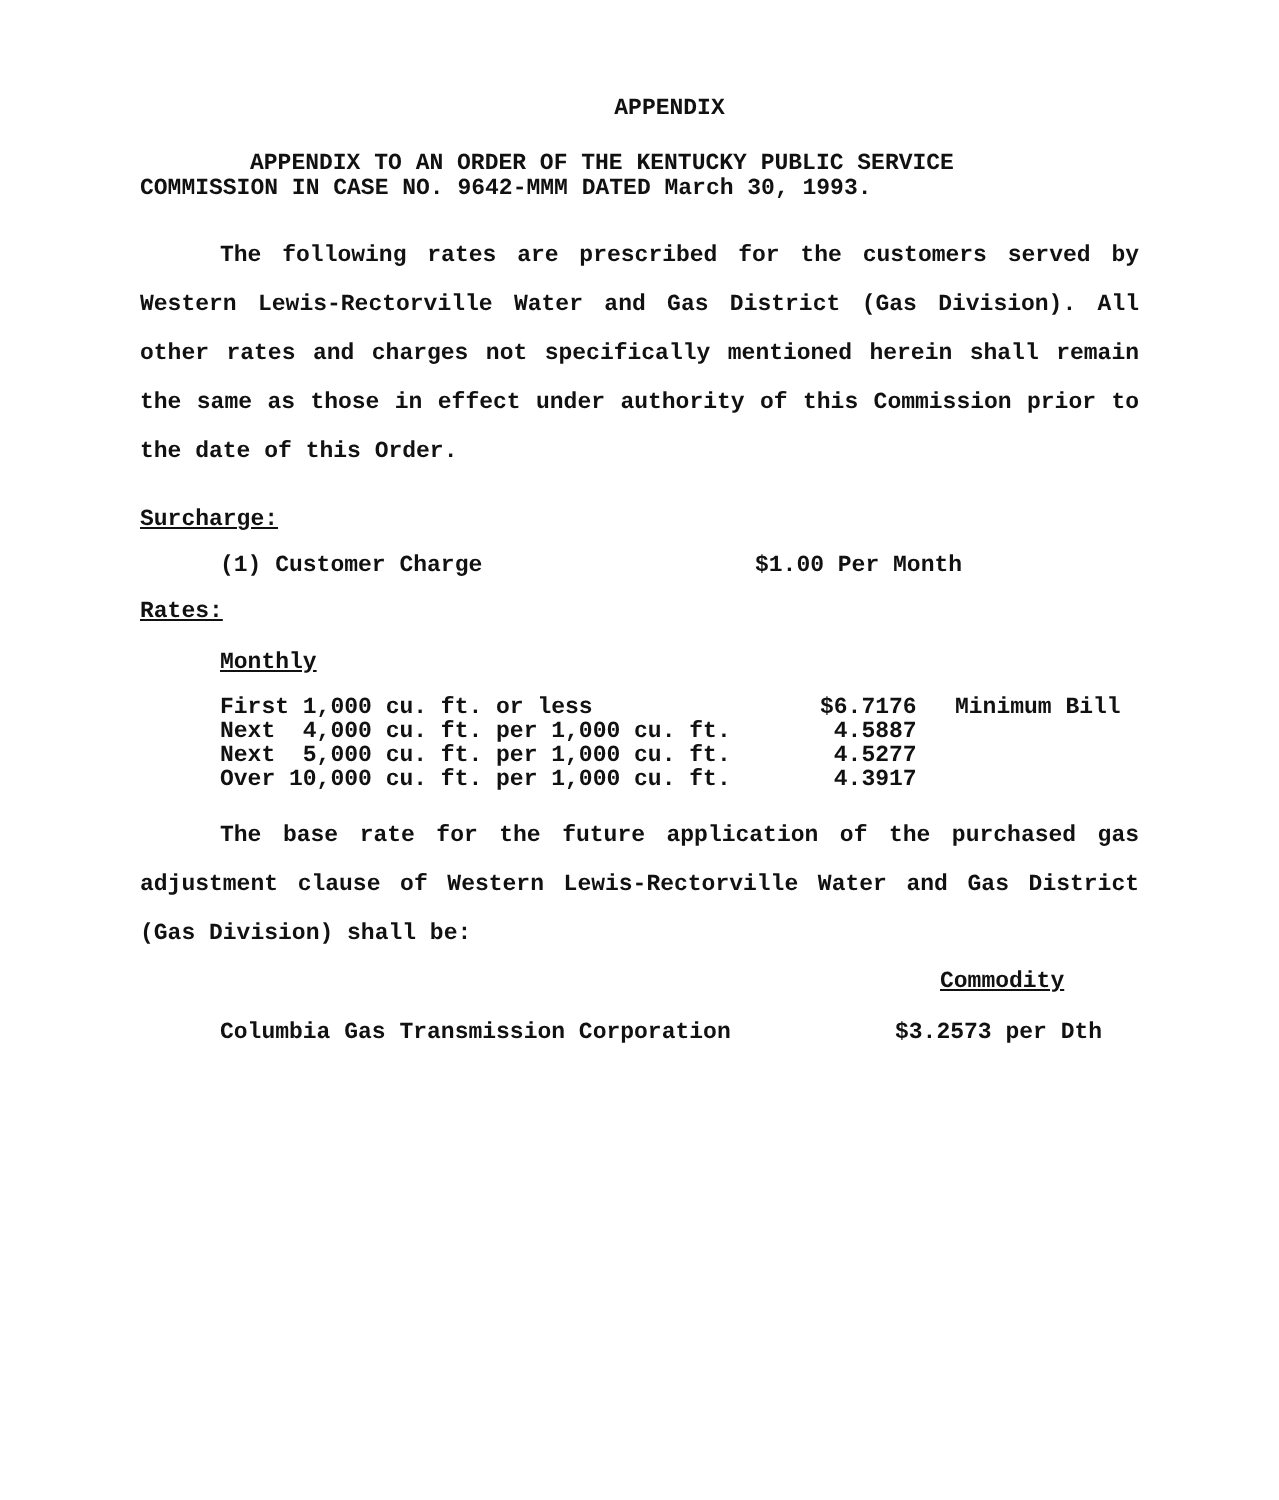APPENDIX
APPENDIX TO AN ORDER OF THE KENTUCKY PUBLIC SERVICE
COMMISSION IN CASE NO. 9642-MMM DATED March 30, 1993.
The following rates are prescribed for the customers served by Western Lewis-Rectorville Water and Gas District (Gas Division). All other rates and charges not specifically mentioned herein shall remain the same as those in effect under authority of this Commission prior to the date of this Order.
Surcharge:
(1) Customer Charge $1.00 Per Month
Rates:
Monthly
| First 1,000 cu. ft. or less | $6.7176 | Minimum Bill |
| Next 4,000 cu. ft. per 1,000 cu. ft. | 4.5887 | |
| Next 5,000 cu. ft. per 1,000 cu. ft. | 4.5277 | |
| Over 10,000 cu. ft. per 1,000 cu. ft. | 4.3917 | |
The base rate for the future application of the purchased gas adjustment clause of Western Lewis-Rectorville Water and Gas District (Gas Division) shall be:
Commodity
Columbia Gas Transmission Corporation $3.2573 per Dth